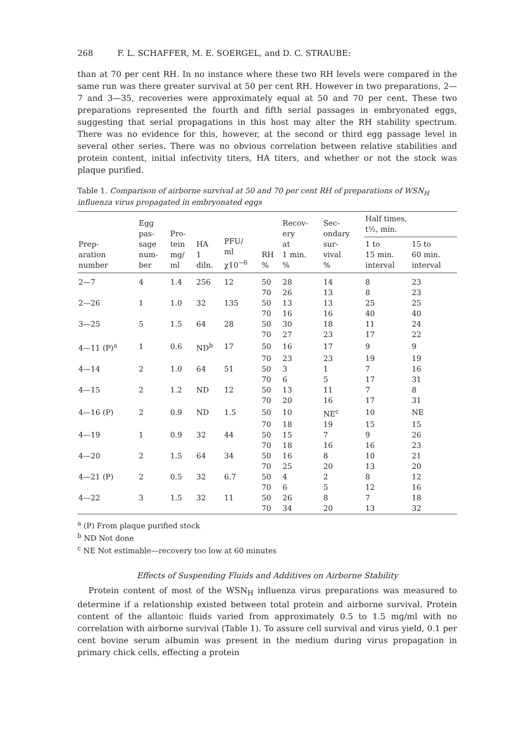268 F. L. SCHAFFER, M. E. SOERGEL, and D. C. STRAUBE:
than at 70 per cent RH. In no instance where these two RH levels were compared in the same run was there greater survival at 50 per cent RH. However in two preparations, 2—7 and 3—35, recoveries were approximately equal at 50 and 70 per cent. These two preparations represented the fourth and fifth serial passages in embryonated eggs, suggesting that serial propagations in this host may alter the RH stability spectrum. There was no evidence for this, however, at the second or third egg passage level in several other series. There was no obvious correlation between relative stabilities and protein content, initial infectivity titers, HA titers, and whether or not the stock was plaque purified.
Table 1. Comparison of airborne survival at 50 and 70 per cent RH of preparations of WSN<sub>H</sub> influenza virus propagated in embryonated eggs
| Prep- aration number | Egg pas- sage num- ber | Pro- tein mg/ ml | HA 1 diln. | PFU/ ml χ10<sup>−6</sup> | RH % | Recov- ery at 1 min. % | Sec- ondary sur- vival % | Half times, t½, min. | |
| --- | --- | --- | --- | --- | --- | --- | --- | --- | --- |
| | | | | | | | | 1 to 15 min. interval | 15 to 60 min. interval |
| 2—7 | 4 | 1.4 | 256 | 12 | 50 | 28 | 14 | 8 | 23 |
| | | | | | 70 | 26 | 13 | 8 | 23 |
| 2—26 | 1 | 1.0 | 32 | 135 | 50 | 13 | 13 | 25 | 25 |
| | | | | | 70 | 16 | 16 | 40 | 40 |
| 3—25 | 5 | 1.5 | 64 | 28 | 50 | 30 | 18 | 11 | 24 |
| | | | | | 70 | 27 | 23 | 17 | 22 |
| 4—11 (P)<sup>a</sup> | 1 | 0.6 | ND<sup>b</sup> | 17 | 50 | 16 | 17 | 9 | 9 |
| | | | | | 70 | 23 | 23 | 19 | 19 |
| 4—14 | 2 | 1.0 | 64 | 51 | 50 | 3 | 1 | 7 | 16 |
| | | | | | 70 | 6 | 5 | 17 | 31 |
| 4—15 | 2 | 1.2 | ND | 12 | 50 | 13 | 11 | 7 | 8 |
| | | | | | 70 | 20 | 16 | 17 | 31 |
| 4—16 (P) | 2 | 0.9 | ND | 1.5 | 50 | 10 | NE<sup>c</sup> | 10 | NE |
| | | | | | 70 | 18 | 19 | 15 | 15 |
| 4—19 | 1 | 0.9 | 32 | 44 | 50 | 15 | 7 | 9 | 26 |
| | | | | | 70 | 18 | 16 | 16 | 23 |
| 4—20 | 2 | 1.5 | 64 | 34 | 50 | 16 | 8 | 10 | 21 |
| | | | | | 70 | 25 | 20 | 13 | 20 |
| 4—21 (P) | 2 | 0.5 | 32 | 6.7 | 50 | 4 | 2 | 8 | 12 |
| | | | | | 70 | 6 | 5 | 12 | 16 |
| 4—22 | 3 | 1.5 | 32 | 11 | 50 | 26 | 8 | 7 | 18 |
| | | | | | 70 | 34 | 20 | 13 | 32 |
<sup>a</sup> (P) From plaque purified stock
<sup>b</sup> ND Not done
<sup>c</sup> NE Not estimable—recovery too low at 60 minutes
Effects of Suspending Fluids and Additives on Airborne Stability
Protein content of most of the WSN<sub>H</sub> influenza virus preparations was measured to determine if a relationship existed between total protein and airborne survival. Protein content of the allantoic fluids varied from approximately 0.5 to 1.5 mg/ml with no correlation with airborne survival (Table 1). To assure cell survival and virus yield, 0.1 per cent bovine serum albumin was present in the medium during virus propagation in primary chick cells, effecting a protein